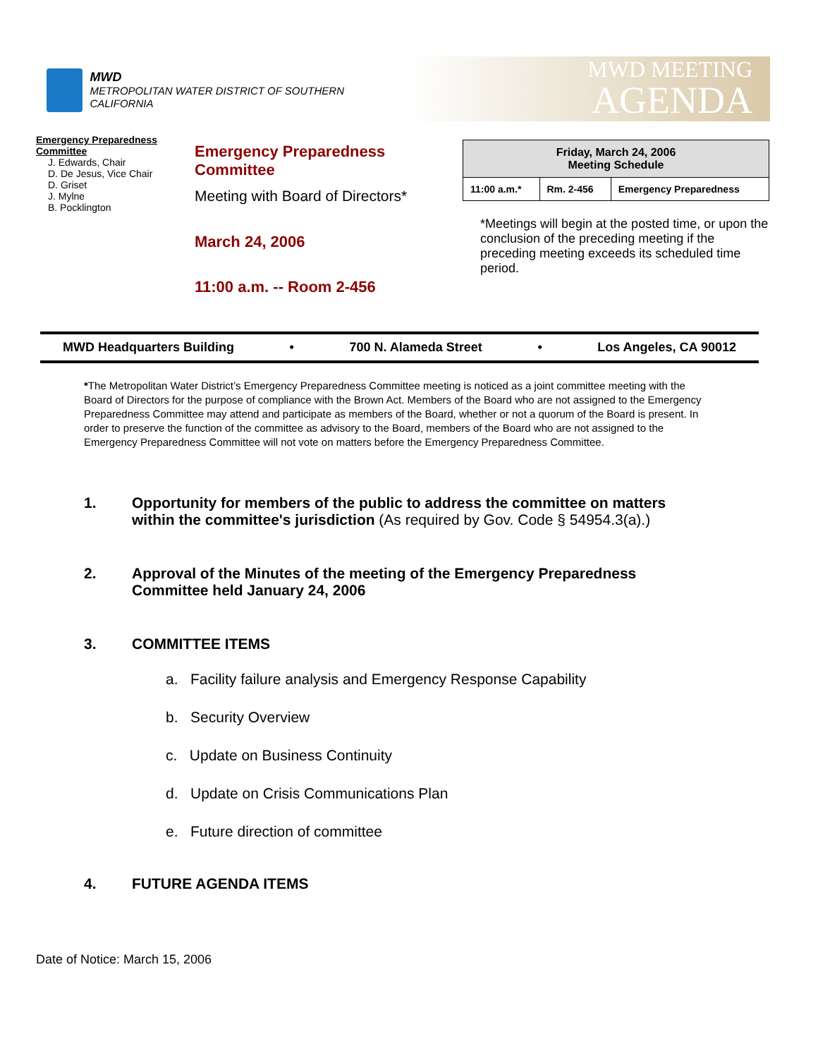MWD
METROPOLITAN WATER DISTRICT OF SOUTHERN CALIFORNIA
MWD MEETING
AGENDA
Emergency Preparedness Committee
J. Edwards, Chair
D. De Jesus, Vice Chair
D. Griset
J. Mylne
B. Pocklington
Emergency Preparedness Committee
Meeting with Board of Directors*
March 24, 2006
11:00 a.m. -- Room 2-456
| Friday, March 24, 2006 Meeting Schedule | | |
| 11:00 a.m.* | Rm. 2-456 | Emergency Preparedness |
*Meetings will begin at the posted time, or upon the conclusion of the preceding meeting if the preceding meeting exceeds its scheduled time period.
MWD Headquarters Building • 700 N. Alameda Street • Los Angeles, CA 90012
*The Metropolitan Water District’s Emergency Preparedness Committee meeting is noticed as a joint committee meeting with the Board of Directors for the purpose of compliance with the Brown Act. Members of the Board who are not assigned to the Emergency Preparedness Committee may attend and participate as members of the Board, whether or not a quorum of the Board is present. In order to preserve the function of the committee as advisory to the Board, members of the Board who are not assigned to the Emergency Preparedness Committee will not vote on matters before the Emergency Preparedness Committee.
1. Opportunity for members of the public to address the committee on matters within the committee's jurisdiction (As required by Gov. Code § 54954.3(a).)
2. Approval of the Minutes of the meeting of the Emergency Preparedness Committee held January 24, 2006
3. COMMITTEE ITEMS
a. Facility failure analysis and Emergency Response Capability
b. Security Overview
c. Update on Business Continuity
d. Update on Crisis Communications Plan
e. Future direction of committee
4. FUTURE AGENDA ITEMS
Date of Notice: March 15, 2006